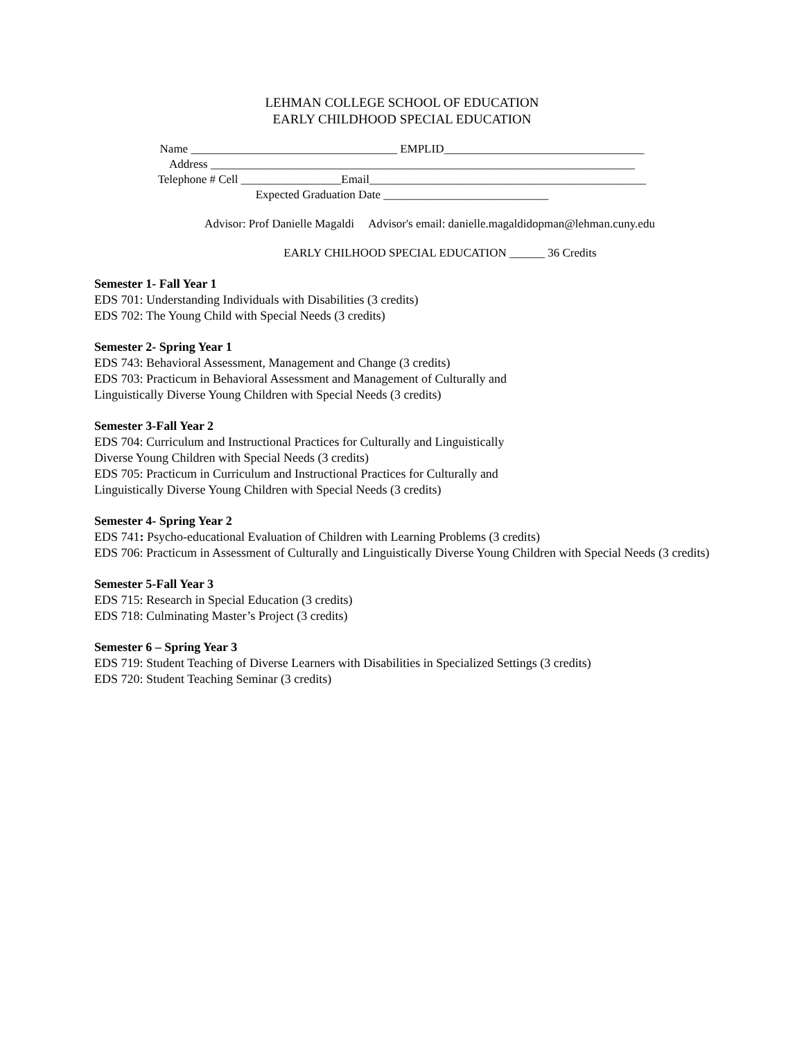LEHMAN COLLEGE SCHOOL OF EDUCATION
EARLY CHILDHOOD SPECIAL EDUCATION
Name ___________________________________ EMPLID__________________________________
Address ________________________________________________________________________
Telephone # Cell _________________Email_______________________________________________
Expected Graduation Date ____________________________
Advisor: Prof Danielle Magaldi Advisor's email: danielle.magaldidopman@lehman.cuny.edu
EARLY CHILHOOD SPECIAL EDUCATION ______ 36 Credits
Semester 1- Fall Year 1
EDS 701: Understanding Individuals with Disabilities (3 credits)
EDS 702: The Young Child with Special Needs (3 credits)
Semester 2- Spring Year 1
EDS 743: Behavioral Assessment, Management and Change (3 credits)
EDS 703: Practicum in Behavioral Assessment and Management of Culturally and
Linguistically Diverse Young Children with Special Needs (3 credits)
Semester 3-Fall Year 2
EDS 704: Curriculum and Instructional Practices for Culturally and Linguistically
Diverse Young Children with Special Needs (3 credits)
EDS 705: Practicum in Curriculum and Instructional Practices for Culturally and
Linguistically Diverse Young Children with Special Needs (3 credits)
Semester 4- Spring Year 2
EDS 741: Psycho-educational Evaluation of Children with Learning Problems (3 credits)
EDS 706: Practicum in Assessment of Culturally and Linguistically Diverse Young Children with Special Needs (3 credits)
Semester 5-Fall Year 3
EDS 715: Research in Special Education (3 credits)
EDS 718: Culminating Master’s Project (3 credits)
Semester 6 – Spring Year 3
EDS 719: Student Teaching of Diverse Learners with Disabilities in Specialized Settings (3 credits)
EDS 720: Student Teaching Seminar (3 credits)